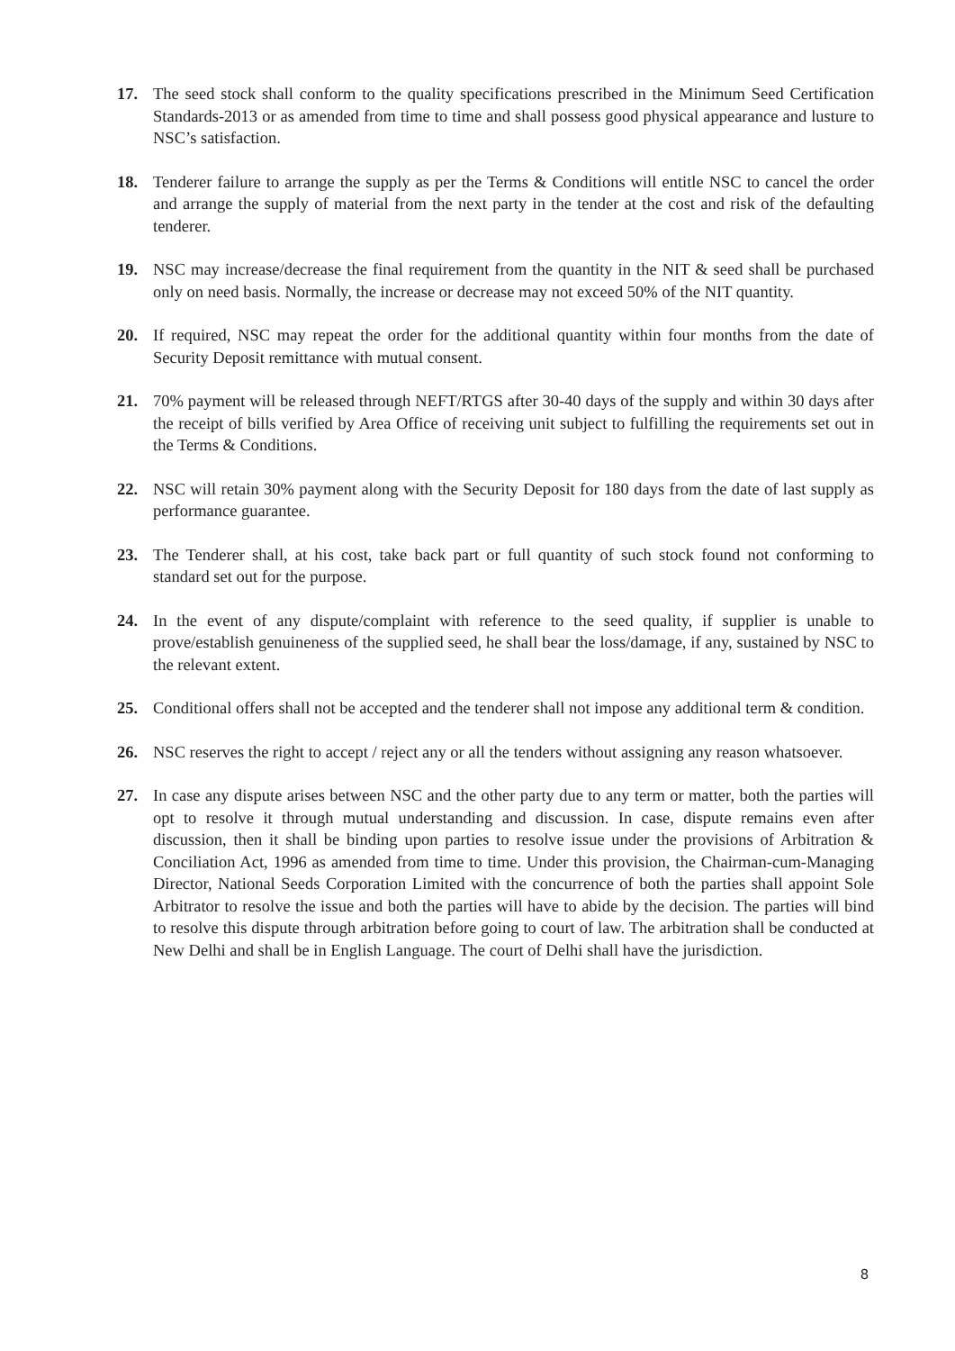17. The seed stock shall conform to the quality specifications prescribed in the Minimum Seed Certification Standards-2013 or as amended from time to time and shall possess good physical appearance and lusture to NSC’s satisfaction.
18. Tenderer failure to arrange the supply as per the Terms & Conditions will entitle NSC to cancel the order and arrange the supply of material from the next party in the tender at the cost and risk of the defaulting tenderer.
19. NSC may increase/decrease the final requirement from the quantity in the NIT & seed shall be purchased only on need basis. Normally, the increase or decrease may not exceed 50% of the NIT quantity.
20. If required, NSC may repeat the order for the additional quantity within four months from the date of Security Deposit remittance with mutual consent.
21. 70% payment will be released through NEFT/RTGS after 30-40 days of the supply and within 30 days after the receipt of bills verified by Area Office of receiving unit subject to fulfilling the requirements set out in the Terms & Conditions.
22. NSC will retain 30% payment along with the Security Deposit for 180 days from the date of last supply as performance guarantee.
23. The Tenderer shall, at his cost, take back part or full quantity of such stock found not conforming to standard set out for the purpose.
24. In the event of any dispute/complaint with reference to the seed quality, if supplier is unable to prove/establish genuineness of the supplied seed, he shall bear the loss/damage, if any, sustained by NSC to the relevant extent.
25. Conditional offers shall not be accepted and the tenderer shall not impose any additional term & condition.
26. NSC reserves the right to accept / reject any or all the tenders without assigning any reason whatsoever.
27. In case any dispute arises between NSC and the other party due to any term or matter, both the parties will opt to resolve it through mutual understanding and discussion. In case, dispute remains even after discussion, then it shall be binding upon parties to resolve issue under the provisions of Arbitration & Conciliation Act, 1996 as amended from time to time. Under this provision, the Chairman-cum-Managing Director, National Seeds Corporation Limited with the concurrence of both the parties shall appoint Sole Arbitrator to resolve the issue and both the parties will have to abide by the decision. The parties will bind to resolve this dispute through arbitration before going to court of law. The arbitration shall be conducted at New Delhi and shall be in English Language. The court of Delhi shall have the jurisdiction.
8